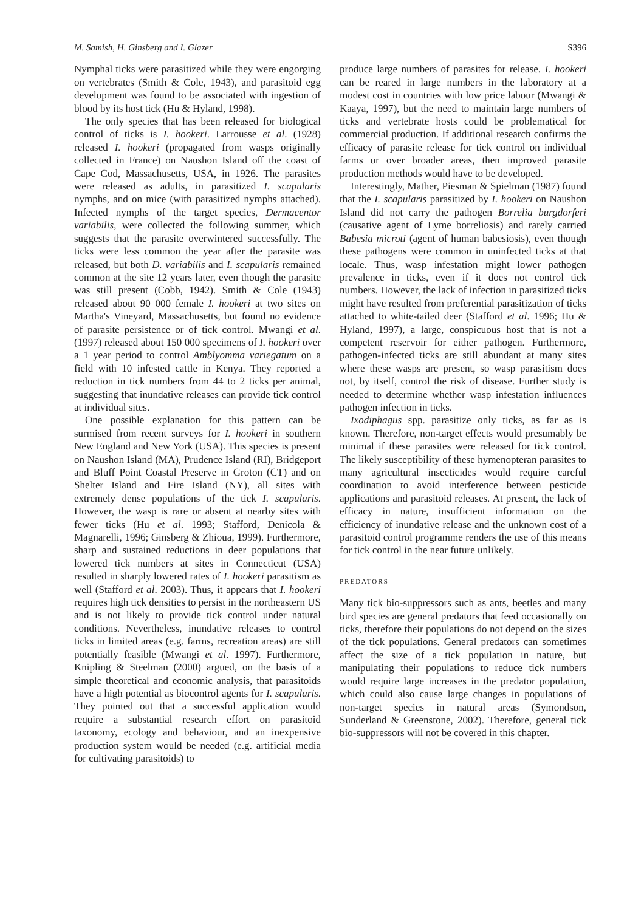M. Samish, H. Ginsberg and I. Glazer S396
Nymphal ticks were parasitized while they were engorging on vertebrates (Smith & Cole, 1943), and parasitoid egg development was found to be associated with ingestion of blood by its host tick (Hu & Hyland, 1998).
The only species that has been released for biological control of ticks is I. hookeri. Larrousse et al. (1928) released I. hookeri (propagated from wasps originally collected in France) on Naushon Island off the coast of Cape Cod, Massachusetts, USA, in 1926. The parasites were released as adults, in parasitized I. scapularis nymphs, and on mice (with parasitized nymphs attached). Infected nymphs of the target species, Dermacentor variabilis, were collected the following summer, which suggests that the parasite overwintered successfully. The ticks were less common the year after the parasite was released, but both D. variabilis and I. scapularis remained common at the site 12 years later, even though the parasite was still present (Cobb, 1942). Smith & Cole (1943) released about 90 000 female I. hookeri at two sites on Martha's Vineyard, Massachusetts, but found no evidence of parasite persistence or of tick control. Mwangi et al. (1997) released about 150 000 specimens of I. hookeri over a 1 year period to control Amblyomma variegatum on a field with 10 infested cattle in Kenya. They reported a reduction in tick numbers from 44 to 2 ticks per animal, suggesting that inundative releases can provide tick control at individual sites.
One possible explanation for this pattern can be surmised from recent surveys for I. hookeri in southern New England and New York (USA). This species is present on Naushon Island (MA), Prudence Island (RI), Bridgeport and Bluff Point Coastal Preserve in Groton (CT) and on Shelter Island and Fire Island (NY), all sites with extremely dense populations of the tick I. scapularis. However, the wasp is rare or absent at nearby sites with fewer ticks (Hu et al. 1993; Stafford, Denicola & Magnarelli, 1996; Ginsberg & Zhioua, 1999). Furthermore, sharp and sustained reductions in deer populations that lowered tick numbers at sites in Connecticut (USA) resulted in sharply lowered rates of I. hookeri parasitism as well (Stafford et al. 2003). Thus, it appears that I. hookeri requires high tick densities to persist in the northeastern US and is not likely to provide tick control under natural conditions. Nevertheless, inundative releases to control ticks in limited areas (e.g. farms, recreation areas) are still potentially feasible (Mwangi et al. 1997). Furthermore, Knipling & Steelman (2000) argued, on the basis of a simple theoretical and economic analysis, that parasitoids have a high potential as biocontrol agents for I. scapularis. They pointed out that a successful application would require a substantial research effort on parasitoid taxonomy, ecology and behaviour, and an inexpensive production system would be needed (e.g. artificial media for cultivating parasitoids) to
produce large numbers of parasites for release. I. hookeri can be reared in large numbers in the laboratory at a modest cost in countries with low price labour (Mwangi & Kaaya, 1997), but the need to maintain large numbers of ticks and vertebrate hosts could be problematical for commercial production. If additional research confirms the efficacy of parasite release for tick control on individual farms or over broader areas, then improved parasite production methods would have to be developed.
Interestingly, Mather, Piesman & Spielman (1987) found that the I. scapularis parasitized by I. hookeri on Naushon Island did not carry the pathogen Borrelia burgdorferi (causative agent of Lyme borreliosis) and rarely carried Babesia microti (agent of human babesiosis), even though these pathogens were common in uninfected ticks at that locale. Thus, wasp infestation might lower pathogen prevalence in ticks, even if it does not control tick numbers. However, the lack of infection in parasitized ticks might have resulted from preferential parasitization of ticks attached to white-tailed deer (Stafford et al. 1996; Hu & Hyland, 1997), a large, conspicuous host that is not a competent reservoir for either pathogen. Furthermore, pathogen-infected ticks are still abundant at many sites where these wasps are present, so wasp parasitism does not, by itself, control the risk of disease. Further study is needed to determine whether wasp infestation influences pathogen infection in ticks.
Ixodiphagus spp. parasitize only ticks, as far as is known. Therefore, non-target effects would presumably be minimal if these parasites were released for tick control. The likely susceptibility of these hymenopteran parasites to many agricultural insecticides would require careful coordination to avoid interference between pesticide applications and parasitoid releases. At present, the lack of efficacy in nature, insufficient information on the efficiency of inundative release and the unknown cost of a parasitoid control programme renders the use of this means for tick control in the near future unlikely.
PREDATORS
Many tick bio-suppressors such as ants, beetles and many bird species are general predators that feed occasionally on ticks, therefore their populations do not depend on the sizes of the tick populations. General predators can sometimes affect the size of a tick population in nature, but manipulating their populations to reduce tick numbers would require large increases in the predator population, which could also cause large changes in populations of non-target species in natural areas (Symondson, Sunderland & Greenstone, 2002). Therefore, general tick bio-suppressors will not be covered in this chapter.